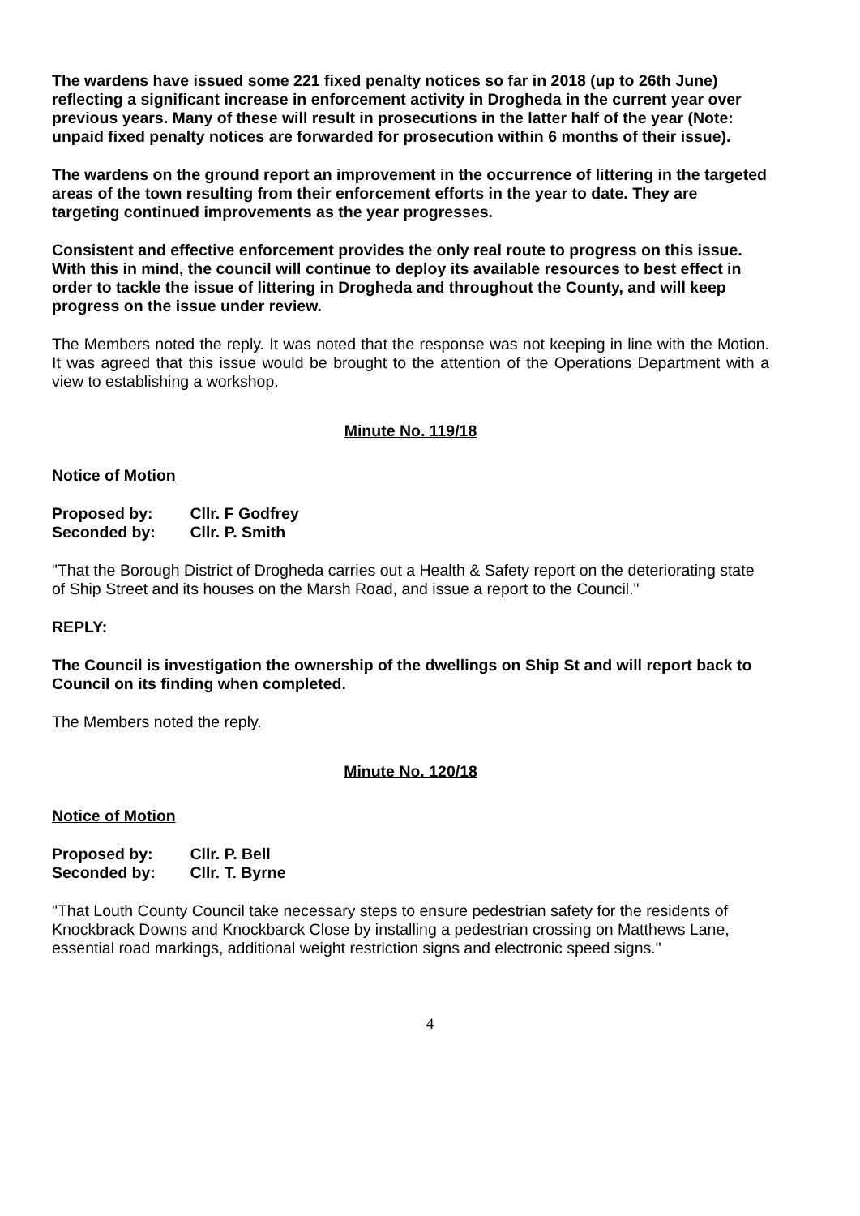The wardens have issued some 221 fixed penalty notices so far in 2018 (up to 26th June) reflecting a significant increase in enforcement activity in Drogheda in the current year over previous years. Many of these will result in prosecutions in the latter half of the year (Note: unpaid fixed penalty notices are forwarded for prosecution within 6 months of their issue).
The wardens on the ground report an improvement in the occurrence of littering in the targeted areas of the town resulting from their enforcement efforts in the year to date. They are targeting continued improvements as the year progresses.
Consistent and effective enforcement provides the only real route to progress on this issue. With this in mind, the council will continue to deploy its available resources to best effect in order to tackle the issue of littering in Drogheda and throughout the County, and will keep progress on the issue under review.
The Members noted the reply. It was noted that the response was not keeping in line with the Motion. It was agreed that this issue would be brought to the attention of the Operations Department with a view to establishing a workshop.
Minute No. 119/18
Notice of Motion
Proposed by: Cllr. F Godfrey
Seconded by: Cllr. P. Smith
"That the Borough District of Drogheda carries out a Health & Safety report on the deteriorating state of Ship Street and its houses on the Marsh Road, and issue a report to the Council."
REPLY:
The Council is investigation the ownership of the dwellings on Ship St and will report back to Council on its finding when completed.
The Members noted the reply.
Minute No. 120/18
Notice of Motion
Proposed by: Cllr. P. Bell
Seconded by: Cllr. T. Byrne
"That Louth County Council take necessary steps to ensure pedestrian safety for the residents of Knockbrack Downs and Knockbarck Close by installing a pedestrian crossing on Matthews Lane, essential road markings, additional weight restriction signs and electronic speed signs."
4